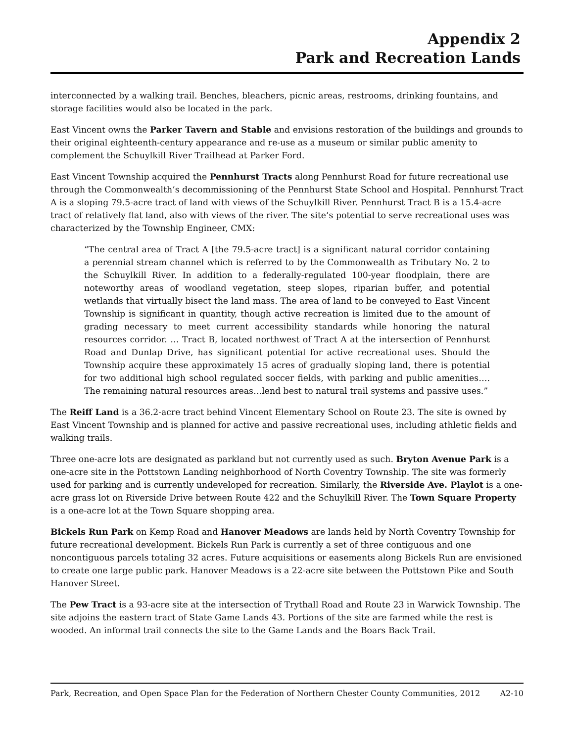Appendix 2
Park and Recreation Lands
interconnected by a walking trail. Benches, bleachers, picnic areas, restrooms, drinking fountains, and storage facilities would also be located in the park.
East Vincent owns the Parker Tavern and Stable and envisions restoration of the buildings and grounds to their original eighteenth-century appearance and re-use as a museum or similar public amenity to complement the Schuylkill River Trailhead at Parker Ford.
East Vincent Township acquired the Pennhurst Tracts along Pennhurst Road for future recreational use through the Commonwealth’s decommissioning of the Pennhurst State School and Hospital. Pennhurst Tract A is a sloping 79.5-acre tract of land with views of the Schuylkill River. Pennhurst Tract B is a 15.4-acre tract of relatively flat land, also with views of the river. The site’s potential to serve recreational uses was characterized by the Township Engineer, CMX:
“The central area of Tract A [the 79.5-acre tract] is a significant natural corridor containing a perennial stream channel which is referred to by the Commonwealth as Tributary No. 2 to the Schuylkill River. In addition to a federally-regulated 100-year floodplain, there are noteworthy areas of woodland vegetation, steep slopes, riparian buffer, and potential wetlands that virtually bisect the land mass. The area of land to be conveyed to East Vincent Township is significant in quantity, though active recreation is limited due to the amount of grading necessary to meet current accessibility standards while honoring the natural resources corridor. … Tract B, located northwest of Tract A at the intersection of Pennhurst Road and Dunlap Drive, has significant potential for active recreational uses. Should the Township acquire these approximately 15 acres of gradually sloping land, there is potential for two additional high school regulated soccer fields, with parking and public amenities…. The remaining natural resources areas…lend best to natural trail systems and passive uses.”
The Reiff Land is a 36.2-acre tract behind Vincent Elementary School on Route 23. The site is owned by East Vincent Township and is planned for active and passive recreational uses, including athletic fields and walking trails.
Three one-acre lots are designated as parkland but not currently used as such. Bryton Avenue Park is a one-acre site in the Pottstown Landing neighborhood of North Coventry Township. The site was formerly used for parking and is currently undeveloped for recreation. Similarly, the Riverside Ave. Playlot is a one-acre grass lot on Riverside Drive between Route 422 and the Schuylkill River. The Town Square Property is a one-acre lot at the Town Square shopping area.
Bickels Run Park on Kemp Road and Hanover Meadows are lands held by North Coventry Township for future recreational development. Bickels Run Park is currently a set of three contiguous and one noncontiguous parcels totaling 32 acres. Future acquisitions or easements along Bickels Run are envisioned to create one large public park. Hanover Meadows is a 22-acre site between the Pottstown Pike and South Hanover Street.
The Pew Tract is a 93-acre site at the intersection of Trythall Road and Route 23 in Warwick Township. The site adjoins the eastern tract of State Game Lands 43. Portions of the site are farmed while the rest is wooded. An informal trail connects the site to the Game Lands and the Boars Back Trail.
Park, Recreation, and Open Space Plan for the Federation of Northern Chester County Communities, 2012 A2-10